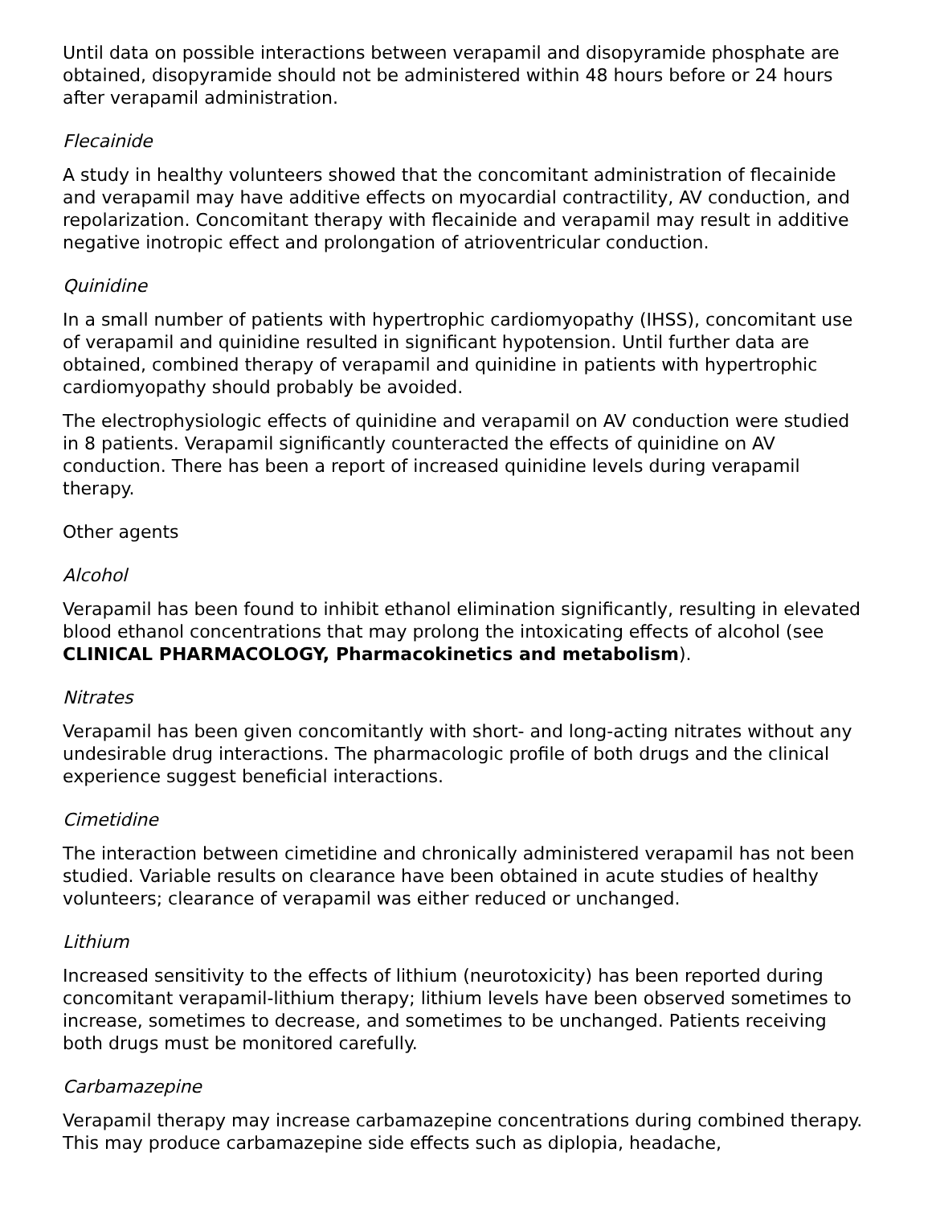Until data on possible interactions between verapamil and disopyramide phosphate are obtained, disopyramide should not be administered within 48 hours before or 24 hours after verapamil administration.
Flecainide
A study in healthy volunteers showed that the concomitant administration of flecainide and verapamil may have additive effects on myocardial contractility, AV conduction, and repolarization. Concomitant therapy with flecainide and verapamil may result in additive negative inotropic effect and prolongation of atrioventricular conduction.
Quinidine
In a small number of patients with hypertrophic cardiomyopathy (IHSS), concomitant use of verapamil and quinidine resulted in significant hypotension. Until further data are obtained, combined therapy of verapamil and quinidine in patients with hypertrophic cardiomyopathy should probably be avoided.
The electrophysiologic effects of quinidine and verapamil on AV conduction were studied in 8 patients. Verapamil significantly counteracted the effects of quinidine on AV conduction. There has been a report of increased quinidine levels during verapamil therapy.
Other agents
Alcohol
Verapamil has been found to inhibit ethanol elimination significantly, resulting in elevated blood ethanol concentrations that may prolong the intoxicating effects of alcohol (see CLINICAL PHARMACOLOGY, Pharmacokinetics and metabolism).
Nitrates
Verapamil has been given concomitantly with short- and long-acting nitrates without any undesirable drug interactions. The pharmacologic profile of both drugs and the clinical experience suggest beneficial interactions.
Cimetidine
The interaction between cimetidine and chronically administered verapamil has not been studied. Variable results on clearance have been obtained in acute studies of healthy volunteers; clearance of verapamil was either reduced or unchanged.
Lithium
Increased sensitivity to the effects of lithium (neurotoxicity) has been reported during concomitant verapamil-lithium therapy; lithium levels have been observed sometimes to increase, sometimes to decrease, and sometimes to be unchanged. Patients receiving both drugs must be monitored carefully.
Carbamazepine
Verapamil therapy may increase carbamazepine concentrations during combined therapy. This may produce carbamazepine side effects such as diplopia, headache,